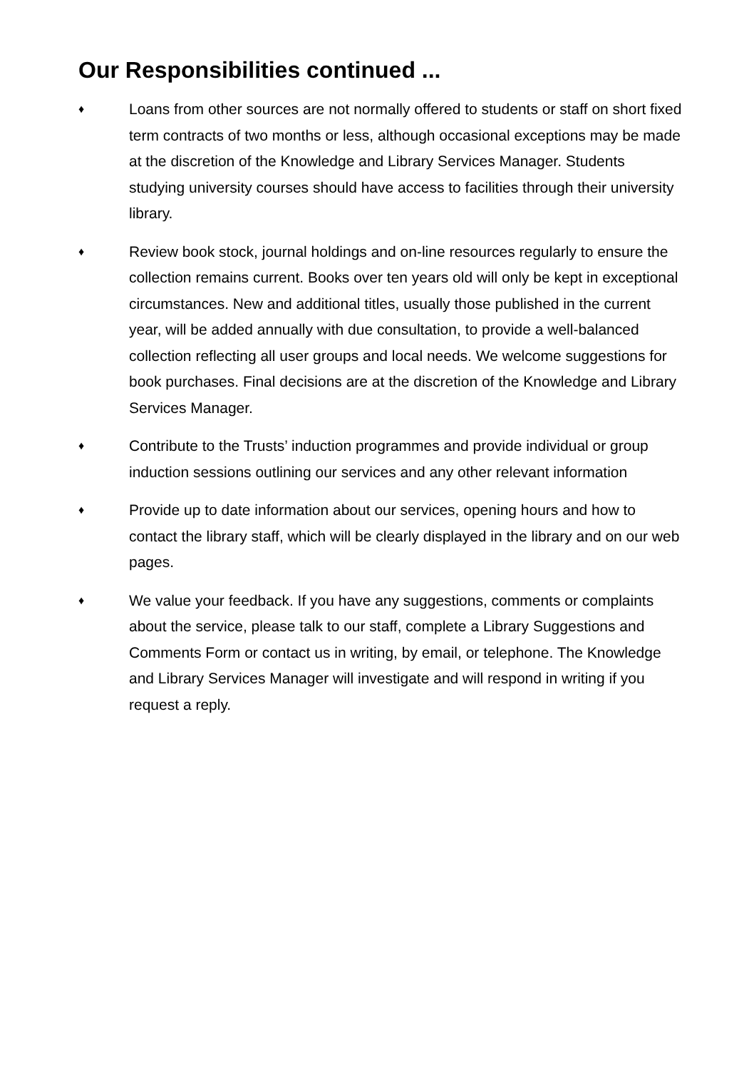Our Responsibilities continued ...
♦
Loans from other sources are not normally offered to students or staff on short fixed term contracts of two months or less, although occasional exceptions may be made at the discretion of the Knowledge and Library Services Manager. Students studying university courses should have access to facilities through their university library.
♦
Review book stock, journal holdings and on-line resources regularly to ensure the collection remains current. Books over ten years old will only be kept in exceptional circumstances. New and additional titles, usually those published in the current year, will be added annually with due consultation, to provide a well-balanced collection reflecting all user groups and local needs. We welcome suggestions for book purchases. Final decisions are at the discretion of the Knowledge and Library Services Manager.
♦
Contribute to the Trusts’ induction programmes and provide individual or group induction sessions outlining our services and any other relevant information
♦
Provide up to date information about our services, opening hours and how to contact the library staff, which will be clearly displayed in the library and on our web pages.
♦
We value your feedback. If you have any suggestions, comments or complaints about the service, please talk to our staff, complete a Library Suggestions and Comments Form or contact us in writing, by email, or telephone. The Knowledge and Library Services Manager will investigate and will respond in writing if you request a reply.